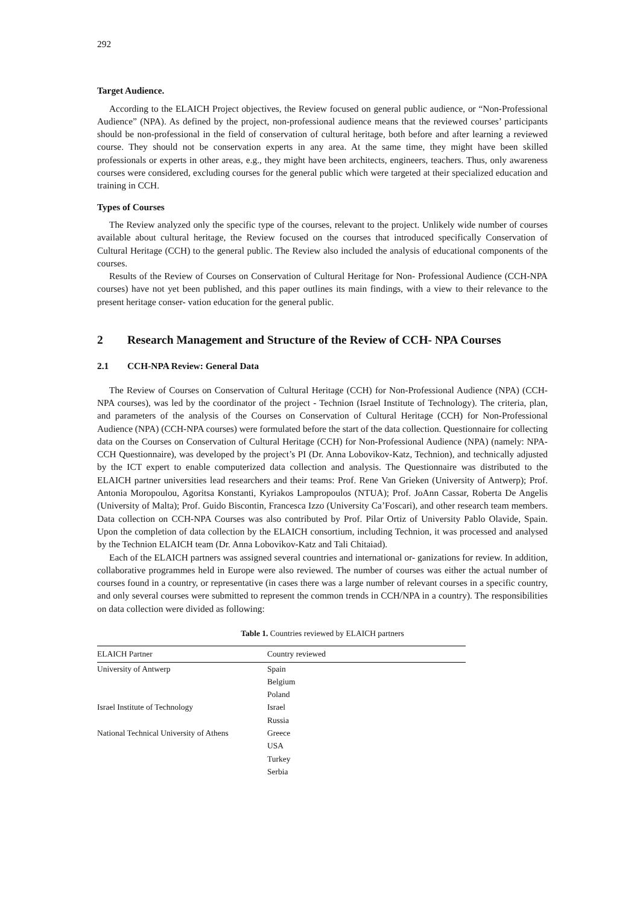292
Target Audience.
According to the ELAICH Project objectives, the Review focused on general public audience, or “Non-Professional Audience” (NPA). As defined by the project, non-professional audience means that the reviewed courses’ participants should be non-professional in the field of conservation of cultural heritage, both before and after learning a reviewed course. They should not be conservation experts in any area. At the same time, they might have been skilled professionals or experts in other areas, e.g., they might have been architects, engineers, teachers. Thus, only awareness courses were considered, excluding courses for the general public which were targeted at their specialized education and training in CCH.
Types of Courses
The Review analyzed only the specific type of the courses, relevant to the project. Unlikely wide number of courses available about cultural heritage, the Review focused on the courses that introduced specifically Conservation of Cultural Heritage (CCH) to the general public. The Review also included the analysis of educational components of the courses.
Results of the Review of Courses on Conservation of Cultural Heritage for Non- Professional Audience (CCH-NPA courses) have not yet been published, and this paper outlines its main findings, with a view to their relevance to the present heritage conser- vation education for the general public.
2 Research Management and Structure of the Review of CCH- NPA Courses
2.1 CCH-NPA Review: General Data
The Review of Courses on Conservation of Cultural Heritage (CCH) for Non-Professional Audience (NPA) (CCH-NPA courses), was led by the coordinator of the project - Technion (Israel Institute of Technology). The criteria, plan, and parameters of the analysis of the Courses on Conservation of Cultural Heritage (CCH) for Non-Professional Audience (NPA) (CCH-NPA courses) were formulated before the start of the data collection. Questionnaire for collecting data on the Courses on Conservation of Cultural Heritage (CCH) for Non-Professional Audience (NPA) (namely: NPA-CCH Questionnaire), was developed by the project’s PI (Dr. Anna Lobovikov-Katz, Technion), and technically adjusted by the ICT expert to enable computerized data collection and analysis. The Questionnaire was distributed to the ELAICH partner universities lead researchers and their teams: Prof. Rene Van Grieken (University of Antwerp); Prof. Antonia Moropoulou, Agoritsa Konstanti, Kyriakos Lampropoulos (NTUA); Prof. JoAnn Cassar, Roberta De Angelis (University of Malta); Prof. Guido Biscontin, Francesca Izzo (University Ca’Foscari), and other research team members. Data collection on CCH-NPA Courses was also contributed by Prof. Pilar Ortiz of University Pablo Olavide, Spain. Upon the completion of data collection by the ELAICH consortium, including Technion, it was processed and analysed by the Technion ELAICH team (Dr. Anna Lobovikov-Katz and Tali Chitaiad).
Each of the ELAICH partners was assigned several countries and international or- ganizations for review. In addition, collaborative programmes held in Europe were also reviewed. The number of courses was either the actual number of courses found in a country, or representative (in cases there was a large number of relevant courses in a specific country, and only several courses were submitted to represent the common trends in CCH/NPA in a country). The responsibilities on data collection were divided as following:
Table 1. Countries reviewed by ELAICH partners
| ELAICH Partner | Country reviewed |
| --- | --- |
| University of Antwerp | Spain |
| | Belgium |
| | Poland |
| Israel Institute of Technology | Israel |
| | Russia |
| National Technical University of Athens | Greece |
| | USA |
| | Turkey |
| | Serbia |